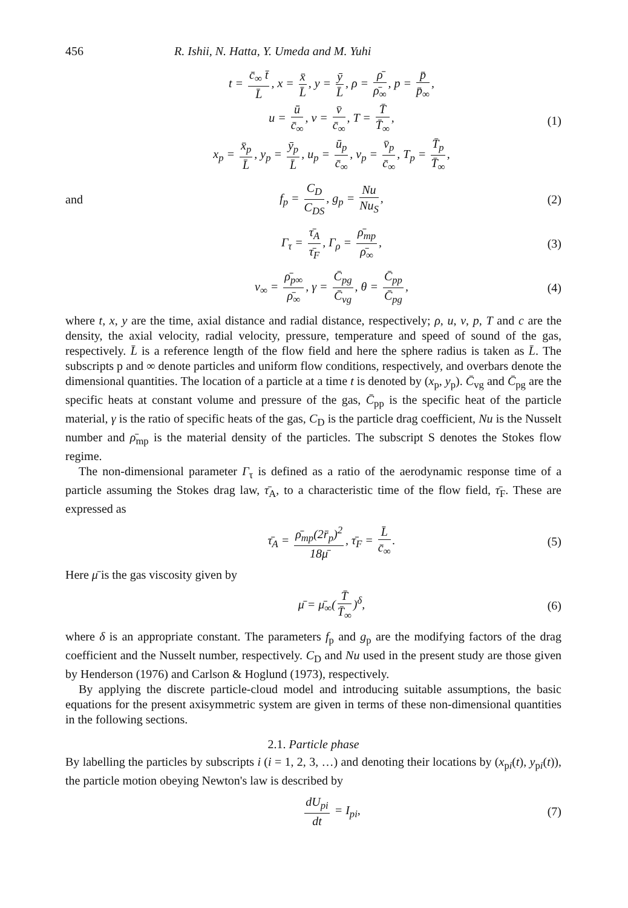456 R. Ishii, N. Hatta, Y. Umeda and M. Yuhi
t = c̄<sub>∞</sub> t̄ L̄, x = x̄ L̄, y = ȳ L̄, ρ = ρ̄ ρ̄<sub>∞</sub>, p = p̄ p̄<sub>∞</sub>,
u = ū c̄<sub>∞</sub>, v = v̄ c̄<sub>∞</sub>, T = T̄ T̄<sub>∞</sub>,
x<sub>p</sub> = x̄<sub>p</sub> L̄, y<sub>p</sub> = ȳ<sub>p</sub> L̄, u<sub>p</sub> = ū<sub>p</sub> c̄<sub>∞</sub>, v<sub>p</sub> = v̄<sub>p</sub> c̄<sub>∞</sub>, T<sub>p</sub> = T̄<sub>p</sub> T̄<sub>∞</sub>,
(1)
and f<sub>p</sub> = C<sub>D</sub> C<sub>DS</sub>, g<sub>p</sub> = Nu Nu<sub>S</sub>, (2)
Γ<sub>τ</sub> = τ̄<sub>A</sub> τ̄<sub>F</sub>, Γ<sub>ρ</sub> = ρ̄<sub>mp</sub> ρ̄<sub>∞</sub>, (3)
ν<sub>∞</sub> = ρ̄<sub>p∞</sub> ρ̄<sub>∞</sub>, γ = C̄<sub>pg</sub> C̄<sub>vg</sub>, θ = C̄<sub>pp</sub> C̄<sub>pg</sub>,
(4)
where t, x, y are the time, axial distance and radial distance, respectively; ρ, u, v, p, T and c are the density, the axial velocity, radial velocity, pressure, temperature and speed of sound of the gas, respectively. L̄ is a reference length of the flow field and here the sphere radius is taken as L̄. The subscripts p and ∞ denote particles and uniform flow conditions, respectively, and overbars denote the dimensional quantities. The location of a particle at a time t is denoted by (x<sub>p</sub>, y<sub>p</sub>). C̄<sub>vg</sub> and C̄<sub>pg</sub> are the specific heats at constant volume and pressure of the gas, C̄<sub>pp</sub> is the specific heat of the particle material, γ is the ratio of specific heats of the gas, C<sub>D</sub> is the particle drag coefficient, Nu is the Nusselt number and ρ̄<sub>mp</sub> is the material density of the particles. The subscript S denotes the Stokes flow regime.
The non-dimensional parameter Γ<sub>τ</sub> is defined as a ratio of the aerodynamic response time of a particle assuming the Stokes drag law, τ̄<sub>A</sub>, to a characteristic time of the flow field, τ̄<sub>F</sub>. These are expressed as
τ̄<sub>A</sub> = ρ̄<sub>mp</sub>(2r̄<sub>p</sub>)<sup>2</sup> 18μ̄, τ̄<sub>F</sub> = L̄ c̄<sub>∞</sub>.
(5)
Here μ̄ is the gas viscosity given by
μ̄ = μ̄<sub>∞</sub>(T̄ T̄<sub>∞</sub>)<sup>δ</sup>, (6)
where δ is an appropriate constant. The parameters f<sub>p</sub> and g<sub>p</sub> are the modifying factors of the drag coefficient and the Nusselt number, respectively. C<sub>D</sub> and Nu used in the present study are those given by Henderson (1976) and Carlson & Hoglund (1973), respectively.
By applying the discrete particle-cloud model and introducing suitable assumptions, the basic equations for the present axisymmetric system are given in terms of these non-dimensional quantities in the following sections.
2.1. Particle phase
By labelling the particles by subscripts i (i = 1, 2, 3, …) and denoting their locations by (x<sub>pi</sub>(t), y<sub>pi</sub>(t)), the particle motion obeying Newton's law is described by
dU<sub>pi</sub> dt = I<sub>pi</sub>, (7)